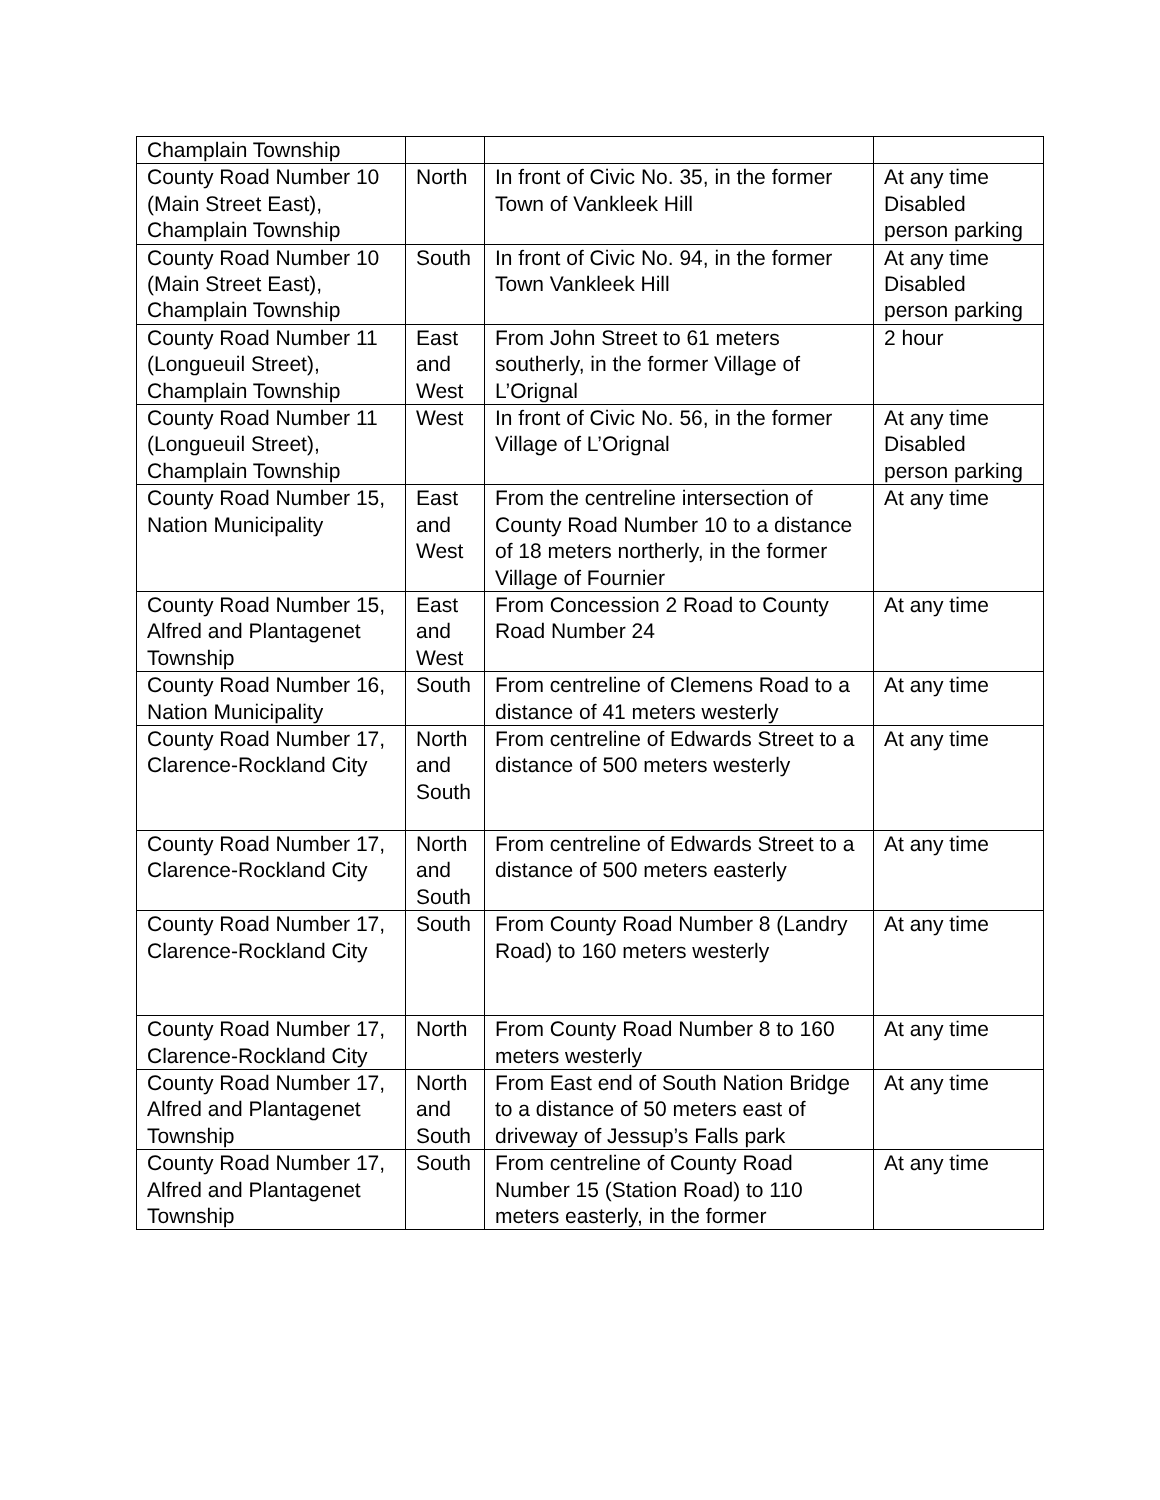| Champlain Township | | | |
| County Road Number 10 (Main Street East), Champlain Township | North | In front of Civic No. 35, in the former Town of Vankleek Hill | At any time Disabled person parking |
| County Road Number 10 (Main Street East), Champlain Township | South | In front of Civic No. 94, in the former Town Vankleek Hill | At any time Disabled person parking |
| County Road Number 11 (Longueuil Street), Champlain Township | East and West | From John Street to 61 meters southerly, in the former Village of L’Orignal | 2 hour |
| County Road Number 11 (Longueuil Street), Champlain Township | West | In front of Civic No. 56, in the former Village of L’Orignal | At any time Disabled person parking |
| County Road Number 15, Nation Municipality | East and West | From the centreline intersection of County Road Number 10 to a distance of 18 meters northerly, in the former Village of Fournier | At any time |
| County Road Number 15, Alfred and Plantagenet Township | East and West | From Concession 2 Road to County Road Number 24 | At any time |
| County Road Number 16, Nation Municipality | South | From centreline of Clemens Road to a distance of 41 meters westerly | At any time |
| County Road Number 17, Clarence-Rockland City | North and South | From centreline of Edwards Street to a distance of 500 meters westerly | At any time |
| County Road Number 17, Clarence-Rockland City | North and South | From centreline of Edwards Street to a distance of 500 meters easterly | At any time |
| County Road Number 17, Clarence-Rockland City | South | From County Road Number 8 (Landry Road) to 160 meters westerly | At any time |
| County Road Number 17, Clarence-Rockland City | North | From County Road Number 8 to 160 meters westerly | At any time |
| County Road Number 17, Alfred and Plantagenet Township | North and South | From East end of South Nation Bridge to a distance of 50 meters east of driveway of Jessup’s Falls park | At any time |
| County Road Number 17, Alfred and Plantagenet Township | South | From centreline of County Road Number 15 (Station Road) to 110 meters easterly, in the former | At any time |